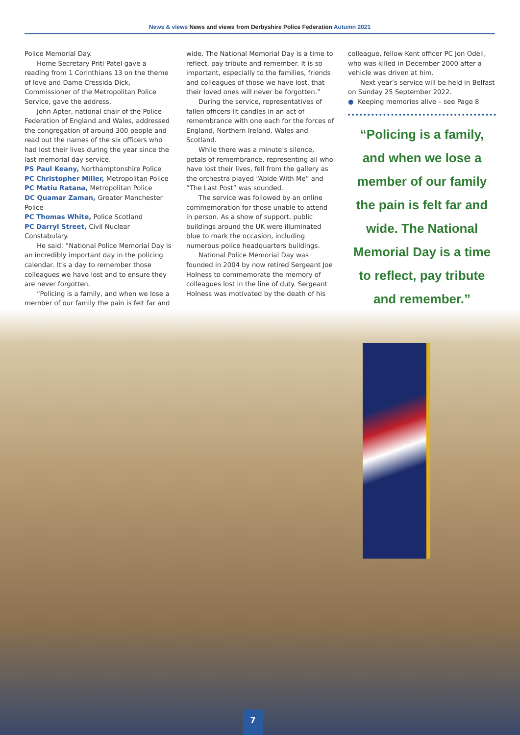News & views News and views from Derbyshire Police Federation Autumn 2021
Police Memorial Day.
Home Secretary Priti Patel gave a reading from 1 Corinthians 13 on the theme of love and Dame Cressida Dick, Commissioner of the Metropolitan Police Service, gave the address.
John Apter, national chair of the Police Federation of England and Wales, addressed the congregation of around 300 people and read out the names of the six officers who had lost their lives during the year since the last memorial day service.
PS Paul Keany, Northamptonshire Police
PC Christopher Miller, Metropolitan Police
PC Matiu Ratana, Metropolitan Police
DC Quamar Zaman, Greater Manchester Police
PC Thomas White, Police Scotland
PC Darryl Street, Civil Nuclear Constabulary.
He said: “National Police Memorial Day is an incredibly important day in the policing calendar. It’s a day to remember those colleagues we have lost and to ensure they are never forgotten.
“Policing is a family, and when we lose a member of our family the pain is felt far and
wide. The National Memorial Day is a time to reflect, pay tribute and remember. It is so important, especially to the families, friends and colleagues of those we have lost, that their loved ones will never be forgotten.”
During the service, representatives of fallen officers lit candles in an act of remembrance with one each for the forces of England, Northern Ireland, Wales and Scotland.
While there was a minute’s silence, petals of remembrance, representing all who have lost their lives, fell from the gallery as the orchestra played “Abide With Me” and “The Last Post” was sounded.
The service was followed by an online commemoration for those unable to attend in person. As a show of support, public buildings around the UK were illuminated blue to mark the occasion, including numerous police headquarters buildings.
National Police Memorial Day was founded in 2004 by now retired Sergeant Joe Holness to commemorate the memory of colleagues lost in the line of duty. Sergeant Holness was motivated by the death of his
colleague, fellow Kent officer PC Jon Odell, who was killed in December 2000 after a vehicle was driven at him.
Next year’s service will be held in Belfast on Sunday 25 September 2022.
● Keeping memories alive – see Page 8
“Policing is a family, and when we lose a member of our family the pain is felt far and wide. The National Memorial Day is a time to reflect, pay tribute and remember.”
7